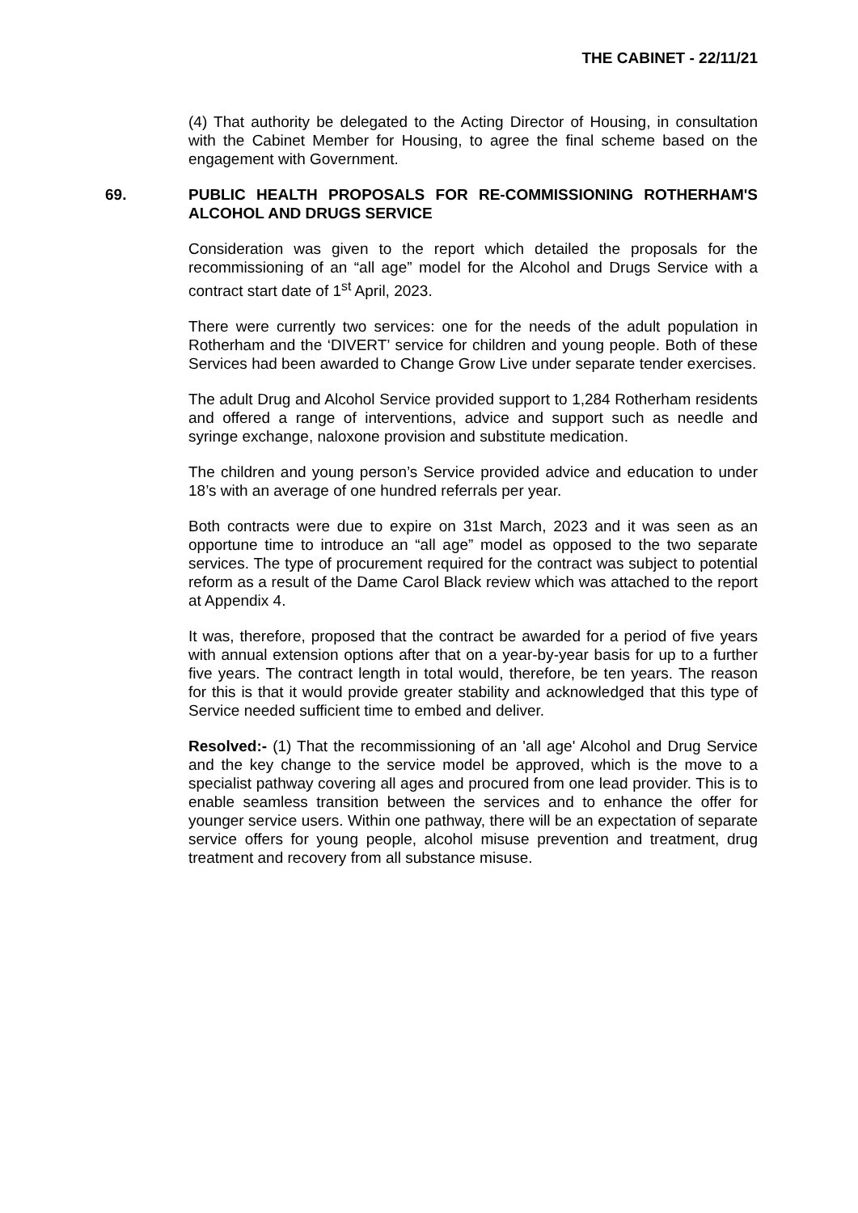THE CABINET - 22/11/21
(4) That authority be delegated to the Acting Director of Housing, in consultation with the Cabinet Member for Housing, to agree the final scheme based on the engagement with Government.
69. PUBLIC HEALTH PROPOSALS FOR RE-COMMISSIONING ROTHERHAM'S ALCOHOL AND DRUGS SERVICE
Consideration was given to the report which detailed the proposals for the recommissioning of an “all age” model for the Alcohol and Drugs Service with a contract start date of 1<sup>st</sup> April, 2023.
There were currently two services: one for the needs of the adult population in Rotherham and the ‘DIVERT’ service for children and young people. Both of these Services had been awarded to Change Grow Live under separate tender exercises.
The adult Drug and Alcohol Service provided support to 1,284 Rotherham residents and offered a range of interventions, advice and support such as needle and syringe exchange, naloxone provision and substitute medication.
The children and young person’s Service provided advice and education to under 18’s with an average of one hundred referrals per year.
Both contracts were due to expire on 31st March, 2023 and it was seen as an opportune time to introduce an “all age” model as opposed to the two separate services. The type of procurement required for the contract was subject to potential reform as a result of the Dame Carol Black review which was attached to the report at Appendix 4.
It was, therefore, proposed that the contract be awarded for a period of five years with annual extension options after that on a year-by-year basis for up to a further five years. The contract length in total would, therefore, be ten years. The reason for this is that it would provide greater stability and acknowledged that this type of Service needed sufficient time to embed and deliver.
Resolved:- (1) That the recommissioning of an 'all age' Alcohol and Drug Service and the key change to the service model be approved, which is the move to a specialist pathway covering all ages and procured from one lead provider. This is to enable seamless transition between the services and to enhance the offer for younger service users. Within one pathway, there will be an expectation of separate service offers for young people, alcohol misuse prevention and treatment, drug treatment and recovery from all substance misuse.